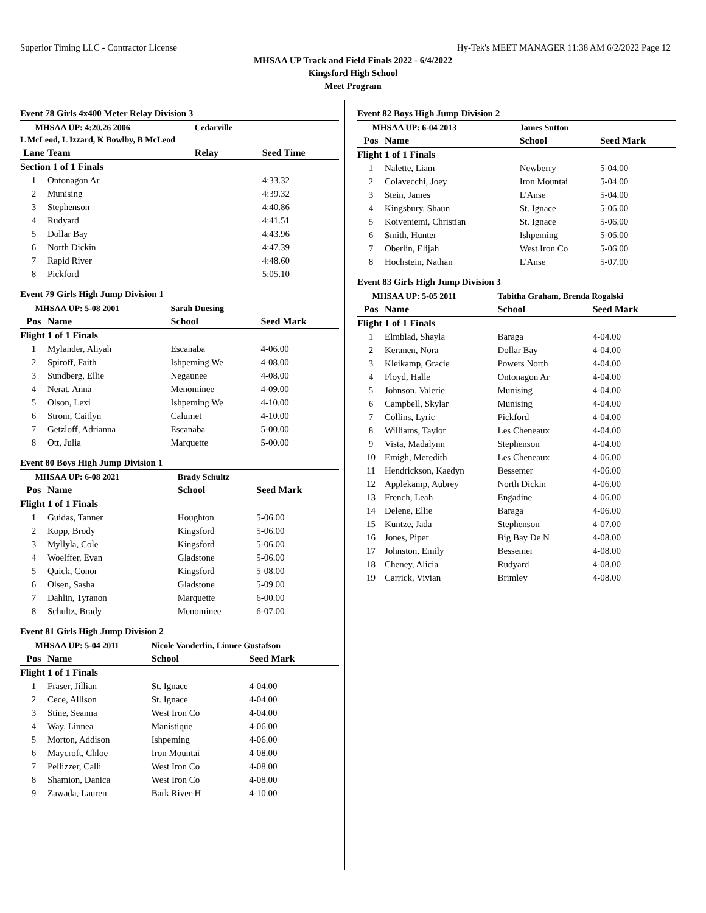Superior Timing LLC - Contractor License Hy-Tek's MEET MANAGER 11:38 AM 6/2/2022 Page 12
MHSAA UP Track and Field Finals 2022 - 6/4/2022
Kingsford High School
Meet Program
Event 78 Girls 4x400 Meter Relay Division 3
| MHSAA UP: 4:20.26 2006 | | Cedarville | |
| L McLeod, L Izzard, K Bowlby, B McLeod | | | |
| Lane | Team | Relay | Seed Time |
| Section 1 of 1 Finals | | | |
| 1 | Ontonagon Ar | | 4:33.32 |
| 2 | Munising | | 4:39.32 |
| 3 | Stephenson | | 4:40.86 |
| 4 | Rudyard | | 4:41.51 |
| 5 | Dollar Bay | | 4:43.96 |
| 6 | North Dickin | | 4:47.39 |
| 7 | Rapid River | | 4:48.60 |
| 8 | Pickford | | 5:05.10 |
Event 79 Girls High Jump Division 1
| MHSAA UP: 5-08 2001 | | Sarah Duesing | |
| Pos | Name | School | Seed Mark |
| Flight 1 of 1 Finals | | | |
| 1 | Mylander, Aliyah | Escanaba | 4-06.00 |
| 2 | Spiroff, Faith | Ishpeming We | 4-08.00 |
| 3 | Sundberg, Ellie | Negaunee | 4-08.00 |
| 4 | Nerat, Anna | Menominee | 4-09.00 |
| 5 | Olson, Lexi | Ishpeming We | 4-10.00 |
| 6 | Strom, Caitlyn | Calumet | 4-10.00 |
| 7 | Getzloff, Adrianna | Escanaba | 5-00.00 |
| 8 | Ott, Julia | Marquette | 5-00.00 |
Event 80 Boys High Jump Division 1
| MHSAA UP: 6-08 2021 | | Brady Schultz | |
| Pos | Name | School | Seed Mark |
| Flight 1 of 1 Finals | | | |
| 1 | Guidas, Tanner | Houghton | 5-06.00 |
| 2 | Kopp, Brody | Kingsford | 5-06.00 |
| 3 | Myllyla, Cole | Kingsford | 5-06.00 |
| 4 | Woelffer, Evan | Gladstone | 5-06.00 |
| 5 | Quick, Conor | Kingsford | 5-08.00 |
| 6 | Olsen, Sasha | Gladstone | 5-09.00 |
| 7 | Dahlin, Tyranon | Marquette | 6-00.00 |
| 8 | Schultz, Brady | Menominee | 6-07.00 |
Event 81 Girls High Jump Division 2
| MHSAA UP: 5-04 2011 | | Nicole Vanderlin, Linnee Gustafson | |
| Pos | Name | School | Seed Mark |
| Flight 1 of 1 Finals | | | |
| 1 | Fraser, Jillian | St. Ignace | 4-04.00 |
| 2 | Cece, Allison | St. Ignace | 4-04.00 |
| 3 | Stine, Seanna | West Iron Co | 4-04.00 |
| 4 | Way, Linnea | Manistique | 4-06.00 |
| 5 | Morton, Addison | Ishpeming | 4-06.00 |
| 6 | Maycroft, Chloe | Iron Mountai | 4-08.00 |
| 7 | Pellizzer, Calli | West Iron Co | 4-08.00 |
| 8 | Shamion, Danica | West Iron Co | 4-08.00 |
| 9 | Zawada, Lauren | Bark River-H | 4-10.00 |
Event 82 Boys High Jump Division 2
| MHSAA UP: 6-04 2013 | | James Sutton | |
| Pos | Name | School | Seed Mark |
| Flight 1 of 1 Finals | | | |
| 1 | Nalette, Liam | Newberry | 5-04.00 |
| 2 | Colavecchi, Joey | Iron Mountai | 5-04.00 |
| 3 | Stein, James | L'Anse | 5-04.00 |
| 4 | Kingsbury, Shaun | St. Ignace | 5-06.00 |
| 5 | Koiveniemi, Christian | St. Ignace | 5-06.00 |
| 6 | Smith, Hunter | Ishpeming | 5-06.00 |
| 7 | Oberlin, Elijah | West Iron Co | 5-06.00 |
| 8 | Hochstein, Nathan | L'Anse | 5-07.00 |
Event 83 Girls High Jump Division 3
| MHSAA UP: 5-05 2011 | | Tabitha Graham, Brenda Rogalski | |
| Pos | Name | School | Seed Mark |
| Flight 1 of 1 Finals | | | |
| 1 | Elmblad, Shayla | Baraga | 4-04.00 |
| 2 | Keranen, Nora | Dollar Bay | 4-04.00 |
| 3 | Kleikamp, Gracie | Powers North | 4-04.00 |
| 4 | Floyd, Halle | Ontonagon Ar | 4-04.00 |
| 5 | Johnson, Valerie | Munising | 4-04.00 |
| 6 | Campbell, Skylar | Munising | 4-04.00 |
| 7 | Collins, Lyric | Pickford | 4-04.00 |
| 8 | Williams, Taylor | Les Cheneaux | 4-04.00 |
| 9 | Vista, Madalynn | Stephenson | 4-04.00 |
| 10 | Emigh, Meredith | Les Cheneaux | 4-06.00 |
| 11 | Hendrickson, Kaedyn | Bessemer | 4-06.00 |
| 12 | Applekamp, Aubrey | North Dickin | 4-06.00 |
| 13 | French, Leah | Engadine | 4-06.00 |
| 14 | Delene, Ellie | Baraga | 4-06.00 |
| 15 | Kuntze, Jada | Stephenson | 4-07.00 |
| 16 | Jones, Piper | Big Bay De N | 4-08.00 |
| 17 | Johnston, Emily | Bessemer | 4-08.00 |
| 18 | Cheney, Alicia | Rudyard | 4-08.00 |
| 19 | Carrick, Vivian | Brimley | 4-08.00 |